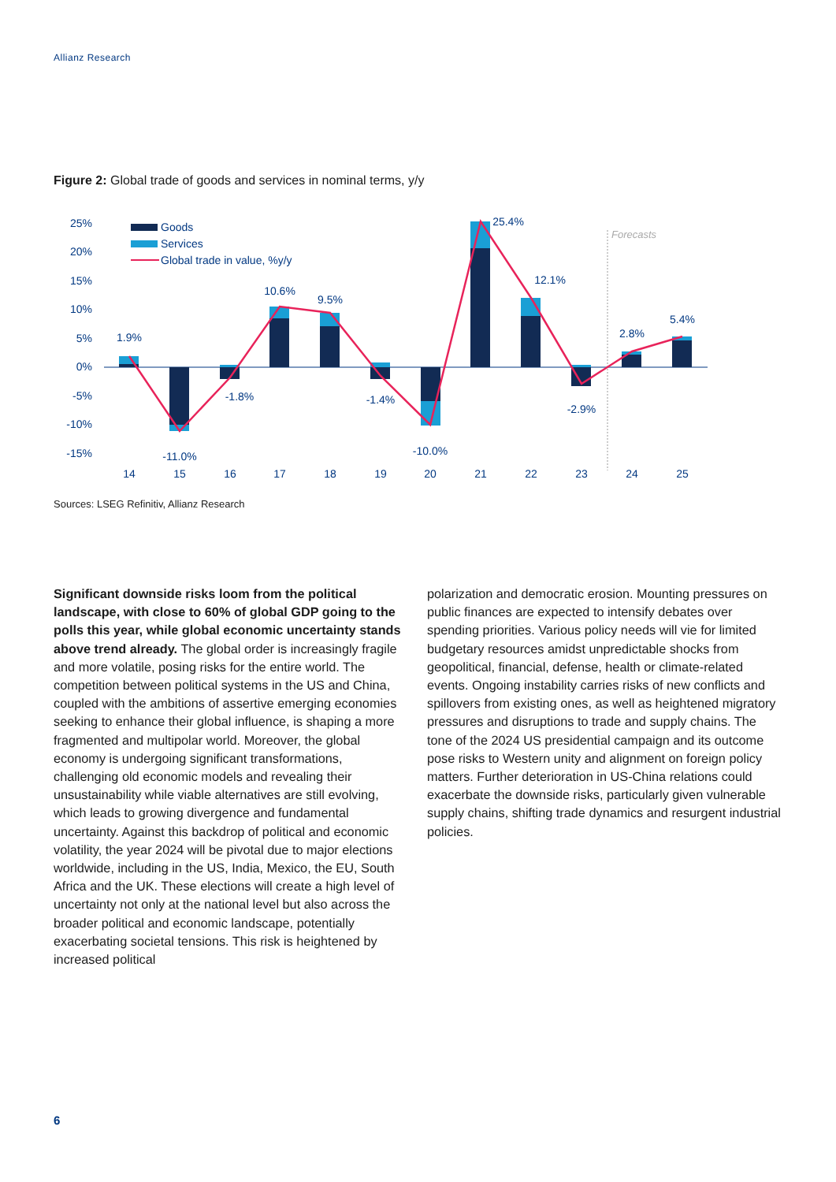Allianz Research
Figure 2: Global trade of goods and services in nominal terms, y/y
25%
20%
15%
10%
5%
0%
-5%
-10%
-15%
Goods
Services
Global trade in value, %y/y
Forecasts
1.9%
-11.0%
-1.8%
10.6%
9.5%
-1.4%
-10.0%
25.4%
12.1%
-2.9%
2.8%
5.4%
14
15
16
17
18
19
20
21
22
23
24
25
Sources: LSEG Refinitiv, Allianz Research
Significant downside risks loom from the political landscape, with close to 60% of global GDP going to the polls this year, while global economic uncertainty stands above trend already. The global order is increasingly fragile and more volatile, posing risks for the entire world. The competition between political systems in the US and China, coupled with the ambitions of assertive emerging economies seeking to enhance their global influence, is shaping a more fragmented and multipolar world. Moreover, the global economy is undergoing significant transformations, challenging old economic models and revealing their unsustainability while viable alternatives are still evolving, which leads to growing divergence and fundamental uncertainty. Against this backdrop of political and economic volatility, the year 2024 will be pivotal due to major elections worldwide, including in the US, India, Mexico, the EU, South Africa and the UK. These elections will create a high level of uncertainty not only at the national level but also across the broader political and economic landscape, potentially exacerbating societal tensions. This risk is heightened by increased political
polarization and democratic erosion. Mounting pressures on public finances are expected to intensify debates over spending priorities. Various policy needs will vie for limited budgetary resources amidst unpredictable shocks from geopolitical, financial, defense, health or climate-related events. Ongoing instability carries risks of new conflicts and spillovers from existing ones, as well as heightened migratory pressures and disruptions to trade and supply chains. The tone of the 2024 US presidential campaign and its outcome pose risks to Western unity and alignment on foreign policy matters. Further deterioration in US-China relations could exacerbate the downside risks, particularly given vulnerable supply chains, shifting trade dynamics and resurgent industrial policies.
6